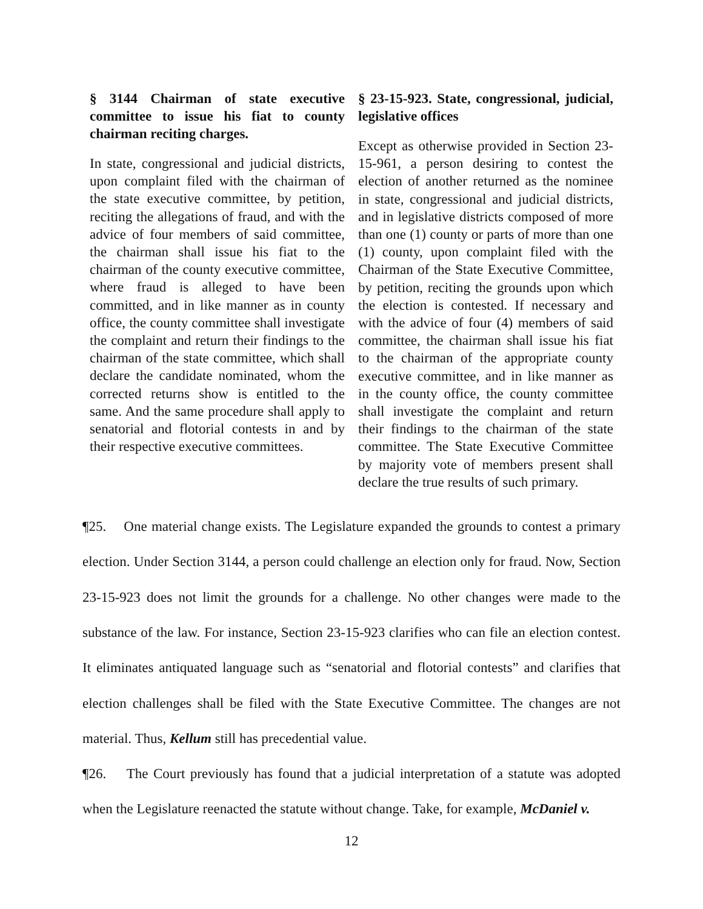§ 3144 Chairman of state executive committee to issue his fiat to county chairman reciting charges.
In state, congressional and judicial districts, upon complaint filed with the chairman of the state executive committee, by petition, reciting the allegations of fraud, and with the advice of four members of said committee, the chairman shall issue his fiat to the chairman of the county executive committee, where fraud is alleged to have been committed, and in like manner as in county office, the county committee shall investigate the complaint and return their findings to the chairman of the state committee, which shall declare the candidate nominated, whom the corrected returns show is entitled to the same. And the same procedure shall apply to senatorial and flotorial contests in and by their respective executive committees.
§ 23-15-923. State, congressional, judicial, legislative offices
Except as otherwise provided in Section 23-15-961, a person desiring to contest the election of another returned as the nominee in state, congressional and judicial districts, and in legislative districts composed of more than one (1) county or parts of more than one (1) county, upon complaint filed with the Chairman of the State Executive Committee, by petition, reciting the grounds upon which the election is contested. If necessary and with the advice of four (4) members of said committee, the chairman shall issue his fiat to the chairman of the appropriate county executive committee, and in like manner as in the county office, the county committee shall investigate the complaint and return their findings to the chairman of the state committee. The State Executive Committee by majority vote of members present shall declare the true results of such primary.
¶25. One material change exists. The Legislature expanded the grounds to contest a primary election. Under Section 3144, a person could challenge an election only for fraud. Now, Section 23-15-923 does not limit the grounds for a challenge. No other changes were made to the substance of the law. For instance, Section 23-15-923 clarifies who can file an election contest. It eliminates antiquated language such as “senatorial and flotorial contests” and clarifies that election challenges shall be filed with the State Executive Committee. The changes are not material. Thus, Kellum still has precedential value.
¶26. The Court previously has found that a judicial interpretation of a statute was adopted when the Legislature reenacted the statute without change. Take, for example, McDaniel v.
12